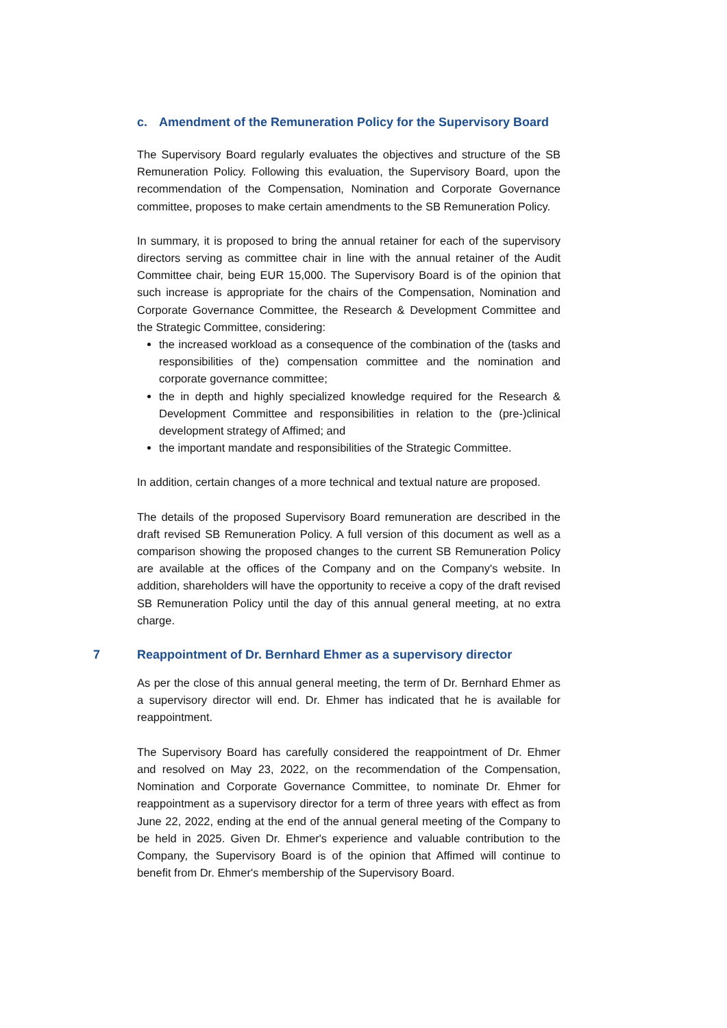c. Amendment of the Remuneration Policy for the Supervisory Board
The Supervisory Board regularly evaluates the objectives and structure of the SB Remuneration Policy. Following this evaluation, the Supervisory Board, upon the recommendation of the Compensation, Nomination and Corporate Governance committee, proposes to make certain amendments to the SB Remuneration Policy.
In summary, it is proposed to bring the annual retainer for each of the supervisory directors serving as committee chair in line with the annual retainer of the Audit Committee chair, being EUR 15,000. The Supervisory Board is of the opinion that such increase is appropriate for the chairs of the Compensation, Nomination and Corporate Governance Committee, the Research & Development Committee and the Strategic Committee, considering:
the increased workload as a consequence of the combination of the (tasks and responsibilities of the) compensation committee and the nomination and corporate governance committee;
the in depth and highly specialized knowledge required for the Research & Development Committee and responsibilities in relation to the (pre-)clinical development strategy of Affimed; and
the important mandate and responsibilities of the Strategic Committee.
In addition, certain changes of a more technical and textual nature are proposed.
The details of the proposed Supervisory Board remuneration are described in the draft revised SB Remuneration Policy. A full version of this document as well as a comparison showing the proposed changes to the current SB Remuneration Policy are available at the offices of the Company and on the Company's website. In addition, shareholders will have the opportunity to receive a copy of the draft revised SB Remuneration Policy until the day of this annual general meeting, at no extra charge.
7 Reappointment of Dr. Bernhard Ehmer as a supervisory director
As per the close of this annual general meeting, the term of Dr. Bernhard Ehmer as a supervisory director will end. Dr. Ehmer has indicated that he is available for reappointment.
The Supervisory Board has carefully considered the reappointment of Dr. Ehmer and resolved on May 23, 2022, on the recommendation of the Compensation, Nomination and Corporate Governance Committee, to nominate Dr. Ehmer for reappointment as a supervisory director for a term of three years with effect as from June 22, 2022, ending at the end of the annual general meeting of the Company to be held in 2025. Given Dr. Ehmer's experience and valuable contribution to the Company, the Supervisory Board is of the opinion that Affimed will continue to benefit from Dr. Ehmer's membership of the Supervisory Board.